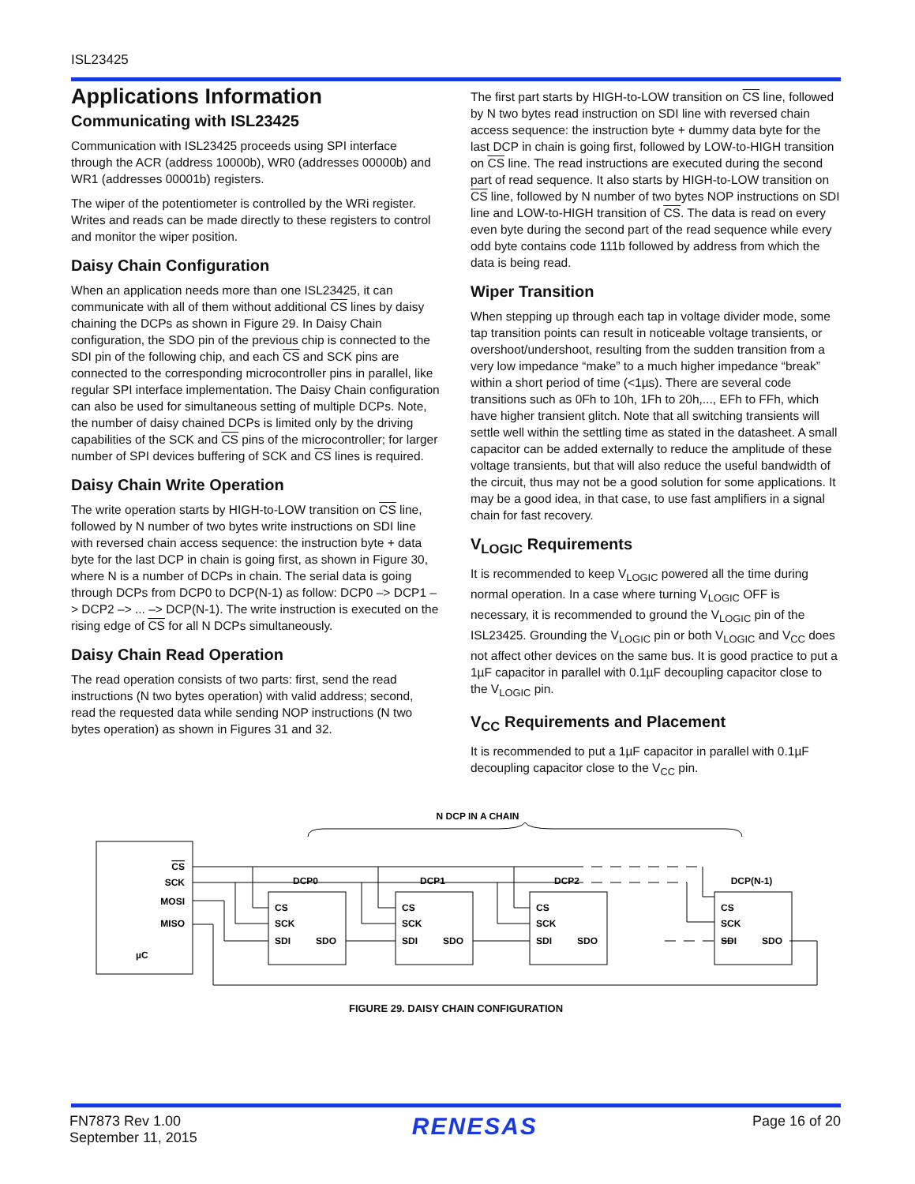ISL23425
Applications Information
Communicating with ISL23425
Communication with ISL23425 proceeds using SPI interface through the ACR (address 10000b), WR0 (addresses 00000b) and WR1 (addresses 00001b) registers.
The wiper of the potentiometer is controlled by the WRi register. Writes and reads can be made directly to these registers to control and monitor the wiper position.
Daisy Chain Configuration
When an application needs more than one ISL23425, it can communicate with all of them without additional CS lines by daisy chaining the DCPs as shown in Figure 29. In Daisy Chain configuration, the SDO pin of the previous chip is connected to the SDI pin of the following chip, and each CS and SCK pins are connected to the corresponding microcontroller pins in parallel, like regular SPI interface implementation. The Daisy Chain configuration can also be used for simultaneous setting of multiple DCPs. Note, the number of daisy chained DCPs is limited only by the driving capabilities of the SCK and CS pins of the microcontroller; for larger number of SPI devices buffering of SCK and CS lines is required.
Daisy Chain Write Operation
The write operation starts by HIGH-to-LOW transition on CS line, followed by N number of two bytes write instructions on SDI line with reversed chain access sequence: the instruction byte + data byte for the last DCP in chain is going first, as shown in Figure 30, where N is a number of DCPs in chain. The serial data is going through DCPs from DCP0 to DCP(N-1) as follow: DCP0 –> DCP1 –> DCP2 –> ... –> DCP(N-1). The write instruction is executed on the rising edge of CS for all N DCPs simultaneously.
Daisy Chain Read Operation
The read operation consists of two parts: first, send the read instructions (N two bytes operation) with valid address; second, read the requested data while sending NOP instructions (N two bytes operation) as shown in Figures 31 and 32.
The first part starts by HIGH-to-LOW transition on CS line, followed by N two bytes read instruction on SDI line with reversed chain access sequence: the instruction byte + dummy data byte for the last DCP in chain is going first, followed by LOW-to-HIGH transition on CS line. The read instructions are executed during the second part of read sequence. It also starts by HIGH-to-LOW transition on CS line, followed by N number of two bytes NOP instructions on SDI line and LOW-to-HIGH transition of CS. The data is read on every even byte during the second part of the read sequence while every odd byte contains code 111b followed by address from which the data is being read.
Wiper Transition
When stepping up through each tap in voltage divider mode, some tap transition points can result in noticeable voltage transients, or overshoot/undershoot, resulting from the sudden transition from a very low impedance “make” to a much higher impedance “break” within a short period of time (<1µs). There are several code transitions such as 0Fh to 10h, 1Fh to 20h,..., EFh to FFh, which have higher transient glitch. Note that all switching transients will settle well within the settling time as stated in the datasheet. A small capacitor can be added externally to reduce the amplitude of these voltage transients, but that will also reduce the useful bandwidth of the circuit, thus may not be a good solution for some applications. It may be a good idea, in that case, to use fast amplifiers in a signal chain for fast recovery.
V<sub>LOGIC</sub> Requirements
It is recommended to keep V<sub>LOGIC</sub> powered all the time during normal operation. In a case where turning V<sub>LOGIC</sub> OFF is necessary, it is recommended to ground the V<sub>LOGIC</sub> pin of the ISL23425. Grounding the V<sub>LOGIC</sub> pin or both V<sub>LOGIC</sub> and V<sub>CC</sub> does not affect other devices on the same bus. It is good practice to put a 1µF capacitor in parallel with 0.1µF decoupling capacitor close to the V<sub>LOGIC</sub> pin.
V<sub>CC</sub> Requirements and Placement
It is recommended to put a 1µF capacitor in parallel with 0.1µF decoupling capacitor close to the V<sub>CC</sub> pin.
N DCP IN A CHAIN
CS
SCK
MOSI
MISO
µC
DCP0
CS
SCK
SDI
SDO
DCP1
CS
SCK
SDI
SDO
DCP2
CS
SCK
SDI
SDO
DCP(N-1)
CS
SCK
SDI
SDO
FIGURE 29. DAISY CHAIN CONFIGURATION
FN7873 Rev 1.00
September 11, 2015
RENESAS
Page 16 of 20